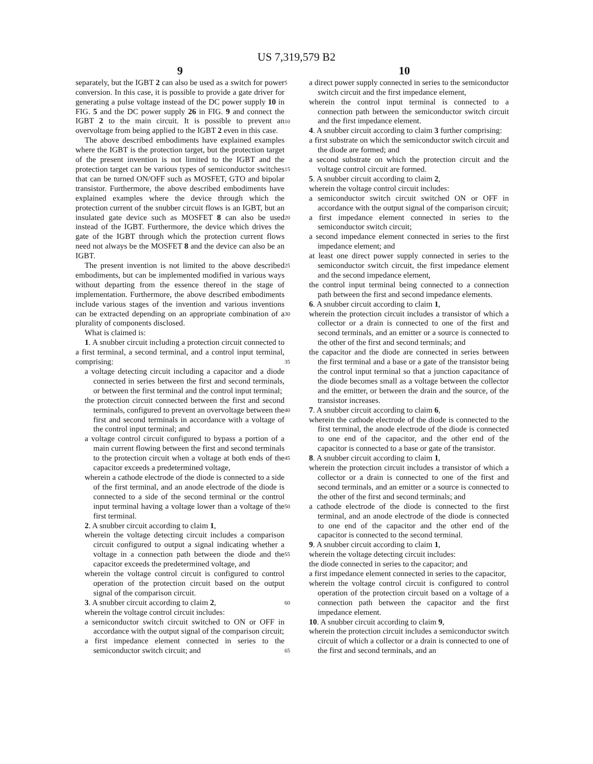US 7,319,579 B2
9
separately, but the IGBT 2 can also be used as a switch for power conversion. In this case, it is possible to provide a gate driver for generating a pulse voltage instead of the DC power supply 10 in FIG. 5 and the DC power supply 26 in FIG. 9 and connect the IGBT 2 to the main circuit. It is possible to prevent an overvoltage from being applied to the IGBT 2 even in this case.
The above described embodiments have explained examples where the IGBT is the protection target, but the protection target of the present invention is not limited to the IGBT and the protection target can be various types of semiconductor switches that can be turned ON/OFF such as MOSFET, GTO and bipolar transistor. Furthermore, the above described embodiments have explained examples where the device through which the protection current of the snubber circuit flows is an IGBT, but an insulated gate device such as MOSFET 8 can also be used instead of the IGBT. Furthermore, the device which drives the gate of the IGBT through which the protection current flows need not always be the MOSFET 8 and the device can also be an IGBT.
The present invention is not limited to the above described embodiments, but can be implemented modified in various ways without departing from the essence thereof in the stage of implementation. Furthermore, the above described embodiments include various stages of the invention and various inventions can be extracted depending on an appropriate combination of a plurality of components disclosed.
What is claimed is:
1. A snubber circuit including a protection circuit connected to a first terminal, a second terminal, and a control input terminal, comprising:
a voltage detecting circuit including a capacitor and a diode connected in series between the first and second terminals, or between the first terminal and the control input terminal;
the protection circuit connected between the first and second terminals, configured to prevent an overvoltage between the first and second terminals in accordance with a voltage of the control input terminal; and
a voltage control circuit configured to bypass a portion of a main current flowing between the first and second terminals to the protection circuit when a voltage at both ends of the capacitor exceeds a predetermined voltage,
wherein a cathode electrode of the diode is connected to a side of the first terminal, and an anode electrode of the diode is connected to a side of the second terminal or the control input terminal having a voltage lower than a voltage of the first terminal.
2. A snubber circuit according to claim 1,
wherein the voltage detecting circuit includes a comparison circuit configured to output a signal indicating whether a voltage in a connection path between the diode and the capacitor exceeds the predetermined voltage, and
wherein the voltage control circuit is configured to control operation of the protection circuit based on the output signal of the comparison circuit.
3. A snubber circuit according to claim 2,
wherein the voltage control circuit includes:
a semiconductor switch circuit switched to ON or OFF in accordance with the output signal of the comparison circuit;
a first impedance element connected in series to the semiconductor switch circuit; and
5
10
15
20
25
30
35
40
45
50
55
60
65
10
a direct power supply connected in series to the semiconductor switch circuit and the first impedance element,
wherein the control input terminal is connected to a connection path between the semiconductor switch circuit and the first impedance element.
4. A snubber circuit according to claim 3 further comprising:
a first substrate on which the semiconductor switch circuit and the diode are formed; and
a second substrate on which the protection circuit and the voltage control circuit are formed.
5. A snubber circuit according to claim 2,
wherein the voltage control circuit includes:
a semiconductor switch circuit switched ON or OFF in accordance with the output signal of the comparison circuit;
a first impedance element connected in series to the semiconductor switch circuit;
a second impedance element connected in series to the first impedance element; and
at least one direct power supply connected in series to the semiconductor switch circuit, the first impedance element and the second impedance element,
the control input terminal being connected to a connection path between the first and second impedance elements.
6. A snubber circuit according to claim 1,
wherein the protection circuit includes a transistor of which a collector or a drain is connected to one of the first and second terminals, and an emitter or a source is connected to the other of the first and second terminals; and
the capacitor and the diode are connected in series between the first terminal and a base or a gate of the transistor being the control input terminal so that a junction capacitance of the diode becomes small as a voltage between the collector and the emitter, or between the drain and the source, of the transistor increases.
7. A snubber circuit according to claim 6,
wherein the cathode electrode of the diode is connected to the first terminal, the anode electrode of the diode is connected to one end of the capacitor, and the other end of the capacitor is connected to a base or gate of the transistor.
8. A snubber circuit according to claim 1,
wherein the protection circuit includes a transistor of which a collector or a drain is connected to one of the first and second terminals, and an emitter or a source is connected to the other of the first and second terminals; and
a cathode electrode of the diode is connected to the first terminal, and an anode electrode of the diode is connected to one end of the capacitor and the other end of the capacitor is connected to the second terminal.
9. A snubber circuit according to claim 1,
wherein the voltage detecting circuit includes:
the diode connected in series to the capacitor; and
a first impedance element connected in series to the capacitor,
wherein the voltage control circuit is configured to control operation of the protection circuit based on a voltage of a connection path between the capacitor and the first impedance element.
10. A snubber circuit according to claim 9,
wherein the protection circuit includes a semiconductor switch circuit of which a collector or a drain is connected to one of the first and second terminals, and an